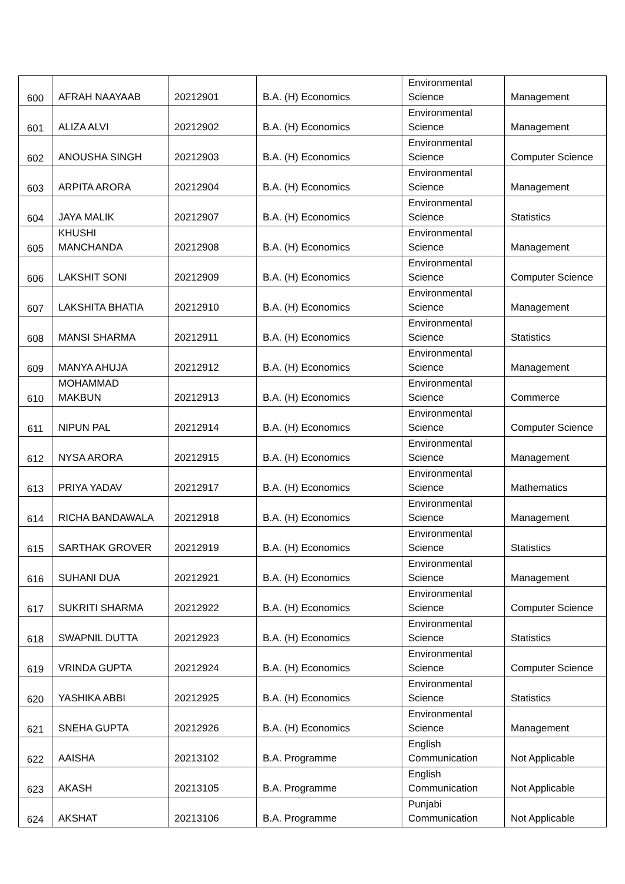| 600 | AFRAH NAAYAAB | 20212901 | B.A. (H) Economics | Environmental Science | Management |
| 601 | ALIZA ALVI | 20212902 | B.A. (H) Economics | Environmental Science | Management |
| 602 | ANOUSHA SINGH | 20212903 | B.A. (H) Economics | Environmental Science | Computer Science |
| 603 | ARPITA ARORA | 20212904 | B.A. (H) Economics | Environmental Science | Management |
| 604 | JAYA MALIK | 20212907 | B.A. (H) Economics | Environmental Science | Statistics |
| 605 | KHUSHI MANCHANDA | 20212908 | B.A. (H) Economics | Environmental Science | Management |
| 606 | LAKSHIT SONI | 20212909 | B.A. (H) Economics | Environmental Science | Computer Science |
| 607 | LAKSHITA BHATIA | 20212910 | B.A. (H) Economics | Environmental Science | Management |
| 608 | MANSI SHARMA | 20212911 | B.A. (H) Economics | Environmental Science | Statistics |
| 609 | MANYA AHUJA | 20212912 | B.A. (H) Economics | Environmental Science | Management |
| 610 | MOHAMMAD MAKBUN | 20212913 | B.A. (H) Economics | Environmental Science | Commerce |
| 611 | NIPUN PAL | 20212914 | B.A. (H) Economics | Environmental Science | Computer Science |
| 612 | NYSA ARORA | 20212915 | B.A. (H) Economics | Environmental Science | Management |
| 613 | PRIYA YADAV | 20212917 | B.A. (H) Economics | Environmental Science | Mathematics |
| 614 | RICHA BANDAWALA | 20212918 | B.A. (H) Economics | Environmental Science | Management |
| 615 | SARTHAK GROVER | 20212919 | B.A. (H) Economics | Environmental Science | Statistics |
| 616 | SUHANI DUA | 20212921 | B.A. (H) Economics | Environmental Science | Management |
| 617 | SUKRITI SHARMA | 20212922 | B.A. (H) Economics | Environmental Science | Computer Science |
| 618 | SWAPNIL DUTTA | 20212923 | B.A. (H) Economics | Environmental Science | Statistics |
| 619 | VRINDA GUPTA | 20212924 | B.A. (H) Economics | Environmental Science | Computer Science |
| 620 | YASHIKA ABBI | 20212925 | B.A. (H) Economics | Environmental Science | Statistics |
| 621 | SNEHA GUPTA | 20212926 | B.A. (H) Economics | Environmental Science | Management |
| 622 | AAISHA | 20213102 | B.A. Programme | English Communication | Not Applicable |
| 623 | AKASH | 20213105 | B.A. Programme | English Communication | Not Applicable |
| 624 | AKSHAT | 20213106 | B.A. Programme | Punjabi Communication | Not Applicable |